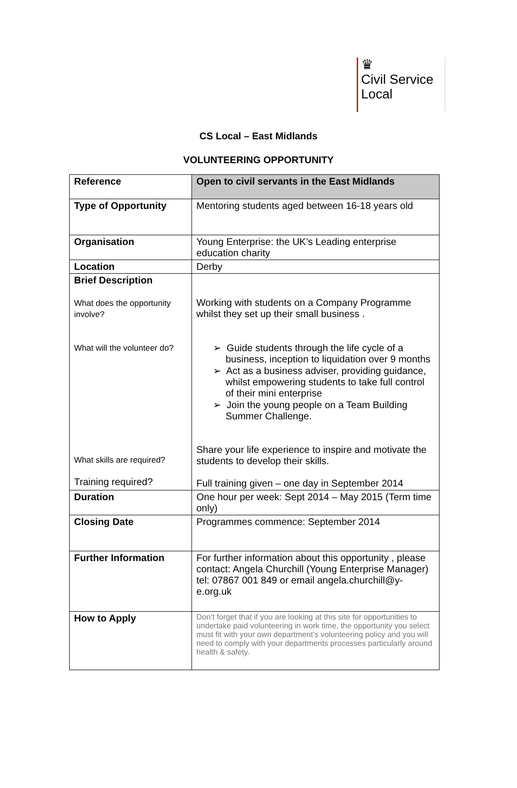♛
Civil Service
Local
CS Local – East Midlands
VOLUNTEERING OPPORTUNITY
| Reference | Open to civil servants in the East Midlands |
| Type of Opportunity | Mentoring students aged between 16-18 years old |
| Organisation | Young Enterprise: the UK’s Leading enterprise education charity |
| Location | Derby |
| Brief Description What does the opportunity involve? What will the volunteer do? What skills are required? Training required? | Working with students on a Company Programme whilst they set up their small business . ➢ Guide students through the life cycle of a business, inception to liquidation over 9 months ➢ Act as a business adviser, providing guidance, whilst empowering students to take full control of their mini enterprise ➢ Join the young people on a Team Building Summer Challenge. Share your life experience to inspire and motivate the students to develop their skills. Full training given – one day in September 2014 |
| Duration | One hour per week: Sept 2014 – May 2015 (Term time only) |
| Closing Date | Programmes commence: September 2014 |
| Further Information | For further information about this opportunity , please contact: Angela Churchill (Young Enterprise Manager) tel: 07867 001 849 or email angela.churchill@y-e.org.uk |
| How to Apply | Don’t forget that if you are looking at this site for opportunities to undertake paid volunteering in work time, the opportunity you select must fit with your own department’s volunteering policy and you will need to comply with your departments processes particularly around health & safety. |